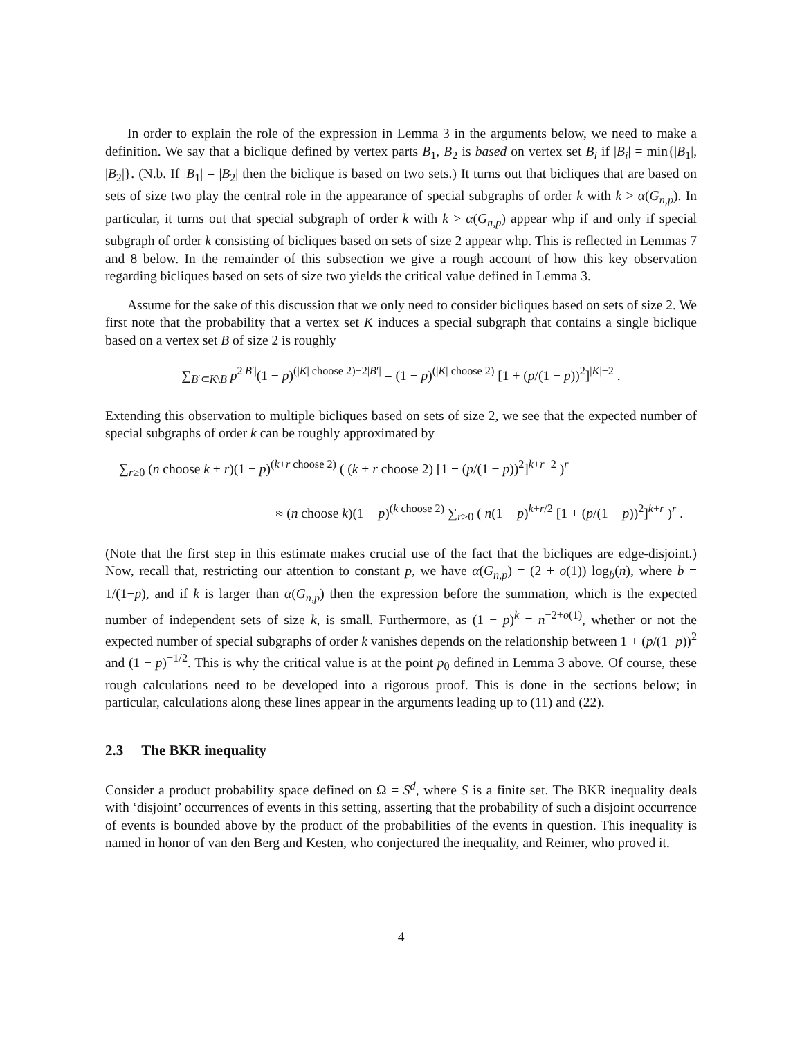In order to explain the role of the expression in Lemma 3 in the arguments below, we need to make a definition. We say that a biclique defined by vertex parts B<sub>1</sub>, B<sub>2</sub> is based on vertex set B<sub>i</sub> if |B<sub>i</sub>| = min{|B<sub>1</sub>|, |B<sub>2</sub>|}. (N.b. If |B<sub>1</sub>| = |B<sub>2</sub>| then the biclique is based on two sets.) It turns out that bicliques that are based on sets of size two play the central role in the appearance of special subgraphs of order k with k > α(G<sub>n,p</sub>). In particular, it turns out that special subgraph of order k with k > α(G<sub>n,p</sub>) appear whp if and only if special subgraph of order k consisting of bicliques based on sets of size 2 appear whp. This is reflected in Lemmas 7 and 8 below. In the remainder of this subsection we give a rough account of how this key observation regarding bicliques based on sets of size two yields the critical value defined in Lemma 3.
Assume for the sake of this discussion that we only need to consider bicliques based on sets of size 2. We first note that the probability that a vertex set K induces a special subgraph that contains a single biclique based on a vertex set B of size 2 is roughly
∑<sub>B′⊂K\B</sub> p<sup>2|B′|</sup>(1 − p)<sup>(|K| choose 2)−2|B′|</sup> = (1 − p)<sup>(|K| choose 2)</sup> [1 + (p/(1 − p))<sup>2</sup>]<sup>|K|−2</sup> .
Extending this observation to multiple bicliques based on sets of size 2, we see that the expected number of special subgraphs of order k can be roughly approximated by
∑<sub>r≥0</sub> (n choose k + r)(1 − p)<sup>(k+r choose 2)</sup> ( (k + r choose 2) [1 + (p/(1 − p))<sup>2</sup>]<sup>k+r−2</sup> )<sup>r</sup>
≈ (n choose k)(1 − p)<sup>(k choose 2)</sup> ∑<sub>r≥0</sub> ( n(1 − p)<sup>k+r/2</sup> [1 + (p/(1 − p))<sup>2</sup>]<sup>k+r</sup> )<sup>r</sup> .
(Note that the first step in this estimate makes crucial use of the fact that the bicliques are edge-disjoint.) Now, recall that, restricting our attention to constant p, we have α(G<sub>n,p</sub>) = (2 + o(1)) log<sub>b</sub>(n), where b = 1/(1−p), and if k is larger than α(G<sub>n,p</sub>) then the expression before the summation, which is the expected number of independent sets of size k, is small. Furthermore, as (1 − p)<sup>k</sup> = n<sup>−2+o(1)</sup>, whether or not the expected number of special subgraphs of order k vanishes depends on the relationship between 1 + (p/(1−p))<sup>2</sup> and (1 − p)<sup>−1/2</sup>. This is why the critical value is at the point p<sub>0</sub> defined in Lemma 3 above. Of course, these rough calculations need to be developed into a rigorous proof. This is done in the sections below; in particular, calculations along these lines appear in the arguments leading up to (11) and (22).
2.3 The BKR inequality
Consider a product probability space defined on Ω = S<sup>d</sup>, where S is a finite set. The BKR inequality deals with ‘disjoint’ occurrences of events in this setting, asserting that the probability of such a disjoint occurrence of events is bounded above by the product of the probabilities of the events in question. This inequality is named in honor of van den Berg and Kesten, who conjectured the inequality, and Reimer, who proved it.
4